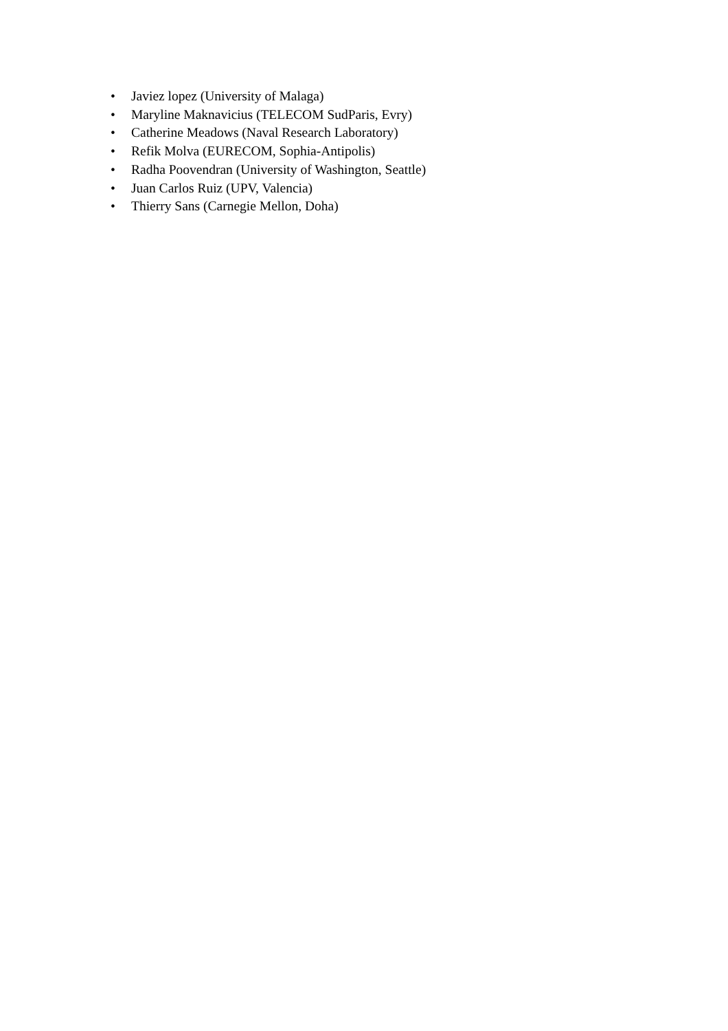• Javiez lopez (University of Malaga)
• Maryline Maknavicius (TELECOM SudParis, Evry)
• Catherine Meadows (Naval Research Laboratory)
• Refik Molva (EURECOM, Sophia-Antipolis)
• Radha Poovendran (University of Washington, Seattle)
• Juan Carlos Ruiz (UPV, Valencia)
• Thierry Sans (Carnegie Mellon, Doha)